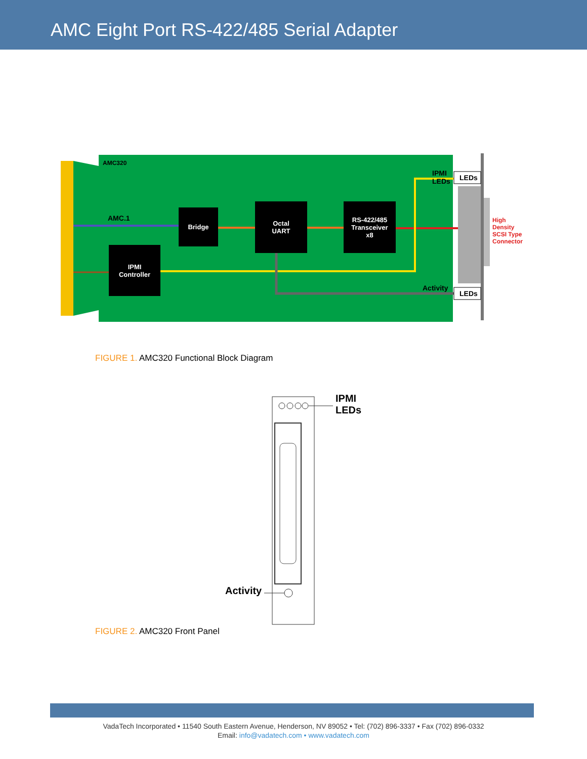AMC Eight Port RS-422/485 Serial Adapter
AMC320
AMC.1
Bridge
Octal
UART
RS-422/485
Transceiver
x8
IPMI
Controller
IPMI
LEDs
LEDs
Activity
LEDs
High
Density
SCSI Type
Connector
FIGURE 1. AMC320 Functional Block Diagram
IPMI
LEDs
Activity
FIGURE 2. AMC320 Front Panel
VadaTech Incorporated • 11540 South Eastern Avenue, Henderson, NV 89052 • Tel: (702) 896-3337 • Fax (702) 896-0332
Email: info@vadatech.com • www.vadatech.com